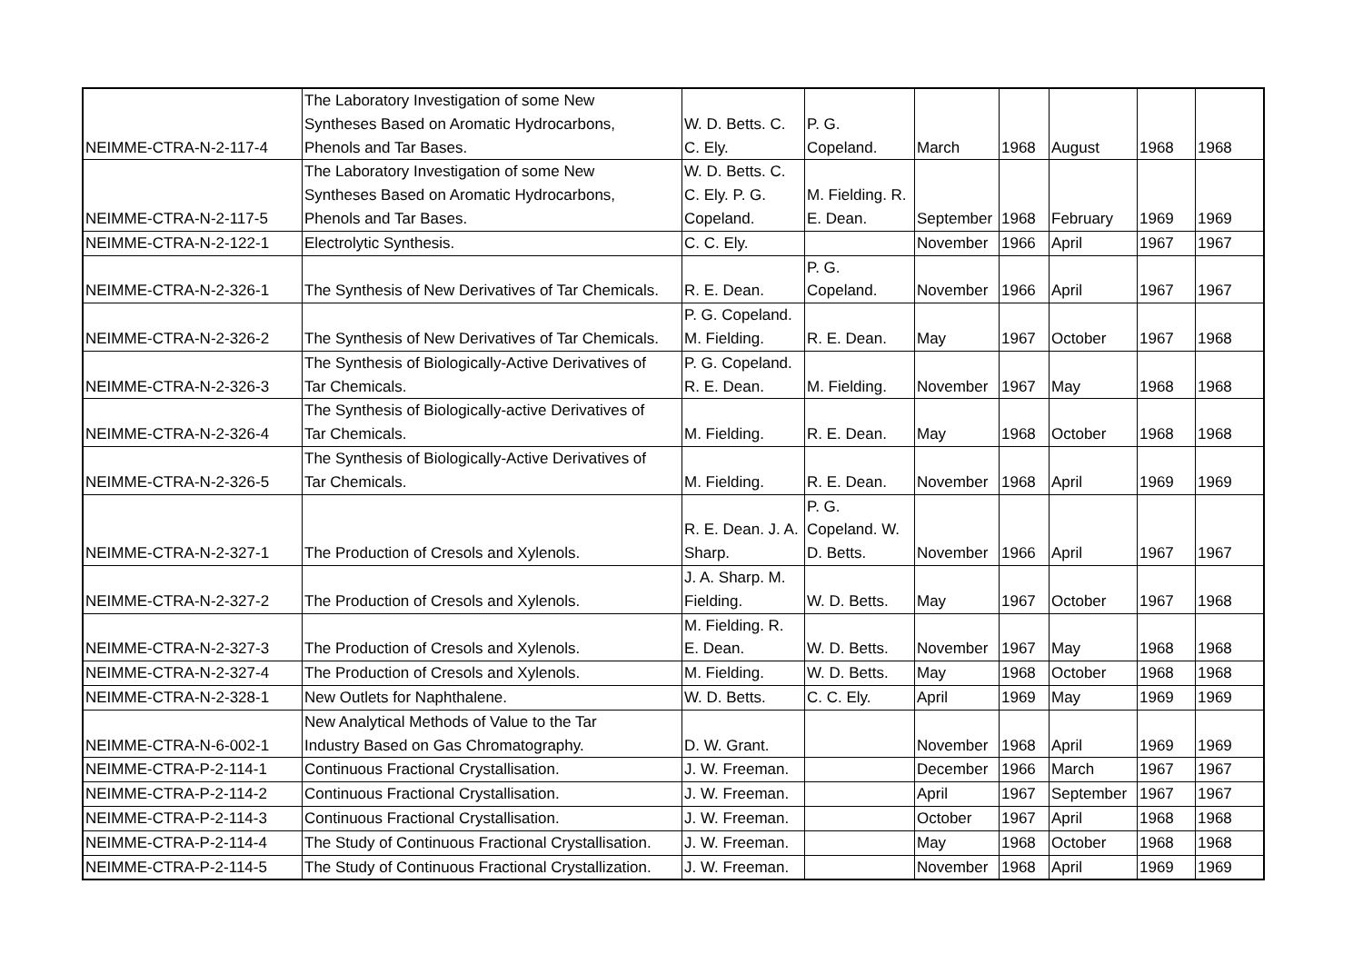| NEIMME-CTRA-N-2-117-4 | The Laboratory Investigation of some New Syntheses Based on Aromatic Hydrocarbons, Phenols and Tar Bases. | W. D. Betts. C. C. Ely. | P. G. Copeland. | March | 1968 | August | 1968 | 1968 |
| NEIMME-CTRA-N-2-117-5 | The Laboratory Investigation of some New Syntheses Based on Aromatic Hydrocarbons, Phenols and Tar Bases. | W. D. Betts. C. C. Ely. P. G. Copeland. | M. Fielding. R. E. Dean. | September | 1968 | February | 1969 | 1969 |
| NEIMME-CTRA-N-2-122-1 | Electrolytic Synthesis. | C. C. Ely. | | November | 1966 | April | 1967 | 1967 |
| NEIMME-CTRA-N-2-326-1 | The Synthesis of New Derivatives of Tar Chemicals. | R. E. Dean. | P. G. Copeland. | November | 1966 | April | 1967 | 1967 |
| NEIMME-CTRA-N-2-326-2 | The Synthesis of New Derivatives of Tar Chemicals. | P. G. Copeland. M. Fielding. | R. E. Dean. | May | 1967 | October | 1967 | 1968 |
| NEIMME-CTRA-N-2-326-3 | The Synthesis of Biologically-Active Derivatives of Tar Chemicals. | P. G. Copeland. R. E. Dean. | M. Fielding. | November | 1967 | May | 1968 | 1968 |
| NEIMME-CTRA-N-2-326-4 | The Synthesis of Biologically-active Derivatives of Tar Chemicals. | M. Fielding. | R. E. Dean. | May | 1968 | October | 1968 | 1968 |
| NEIMME-CTRA-N-2-326-5 | The Synthesis of Biologically-Active Derivatives of Tar Chemicals. | M. Fielding. | R. E. Dean. | November | 1968 | April | 1969 | 1969 |
| NEIMME-CTRA-N-2-327-1 | The Production of Cresols and Xylenols. | R. E. Dean. J. A. Sharp. | P. G. Copeland. W. D. Betts. | November | 1966 | April | 1967 | 1967 |
| NEIMME-CTRA-N-2-327-2 | The Production of Cresols and Xylenols. | J. A. Sharp. M. Fielding. | W. D. Betts. | May | 1967 | October | 1967 | 1968 |
| NEIMME-CTRA-N-2-327-3 | The Production of Cresols and Xylenols. | M. Fielding. R. E. Dean. | W. D. Betts. | November | 1967 | May | 1968 | 1968 |
| NEIMME-CTRA-N-2-327-4 | The Production of Cresols and Xylenols. | M. Fielding. | W. D. Betts. | May | 1968 | October | 1968 | 1968 |
| NEIMME-CTRA-N-2-328-1 | New Outlets for Naphthalene. | W. D. Betts. | C. C. Ely. | April | 1969 | May | 1969 | 1969 |
| NEIMME-CTRA-N-6-002-1 | New Analytical Methods of Value to the Tar Industry Based on Gas Chromatography. | D. W. Grant. | | November | 1968 | April | 1969 | 1969 |
| NEIMME-CTRA-P-2-114-1 | Continuous Fractional Crystallisation. | J. W. Freeman. | | December | 1966 | March | 1967 | 1967 |
| NEIMME-CTRA-P-2-114-2 | Continuous Fractional Crystallisation. | J. W. Freeman. | | April | 1967 | September | 1967 | 1967 |
| NEIMME-CTRA-P-2-114-3 | Continuous Fractional Crystallisation. | J. W. Freeman. | | October | 1967 | April | 1968 | 1968 |
| NEIMME-CTRA-P-2-114-4 | The Study of Continuous Fractional Crystallisation. | J. W. Freeman. | | May | 1968 | October | 1968 | 1968 |
| NEIMME-CTRA-P-2-114-5 | The Study of Continuous Fractional Crystallization. | J. W. Freeman. | | November | 1968 | April | 1969 | 1969 |